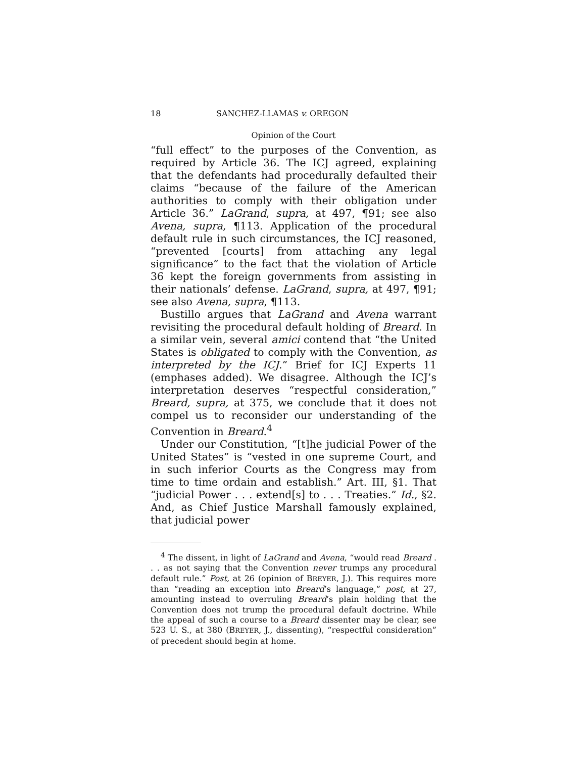18 SANCHEZ-LLAMAS v. OREGON
Opinion of the Court
“full effect” to the purposes of the Convention, as required by Article 36. The ICJ agreed, explaining that the defendants had procedurally defaulted their claims “because of the failure of the American authorities to comply with their obligation under Article 36.” LaGrand, supra, at 497, ¶91; see also Avena, supra, ¶113. Application of the procedural default rule in such circumstances, the ICJ reasoned, “prevented [courts] from attaching any legal significance” to the fact that the violation of Article 36 kept the foreign governments from assisting in their nationals’ defense. LaGrand, supra, at 497, ¶91; see also Avena, supra, ¶113.
Bustillo argues that LaGrand and Avena warrant revisiting the procedural default holding of Breard. In a similar vein, several amici contend that “the United States is obligated to comply with the Convention, as interpreted by the ICJ.” Brief for ICJ Experts 11 (emphases added). We disagree. Although the ICJ’s interpretation deserves “respectful consideration,” Breard, supra, at 375, we conclude that it does not compel us to reconsider our understanding of the Convention in Breard.<sup>4</sup>
Under our Constitution, “[t]he judicial Power of the United States” is “vested in one supreme Court, and in such inferior Courts as the Congress may from time to time ordain and establish.” Art. III, §1. That “judicial Power . . . extend[s] to . . . Treaties.” Id., §2. And, as Chief Justice Marshall famously explained, that judicial power
<sup>4</sup> The dissent, in light of LaGrand and Avena, “would read Breard . . . as not saying that the Convention never trumps any procedural default rule.” Post, at 26 (opinion of BREYER, J.). This requires more than “reading an exception into Breard’s language,” post, at 27, amounting instead to overruling Breard’s plain holding that the Convention does not trump the procedural default doctrine. While the appeal of such a course to a Breard dissenter may be clear, see 523 U. S., at 380 (BREYER, J., dissenting), “respectful consideration” of precedent should begin at home.